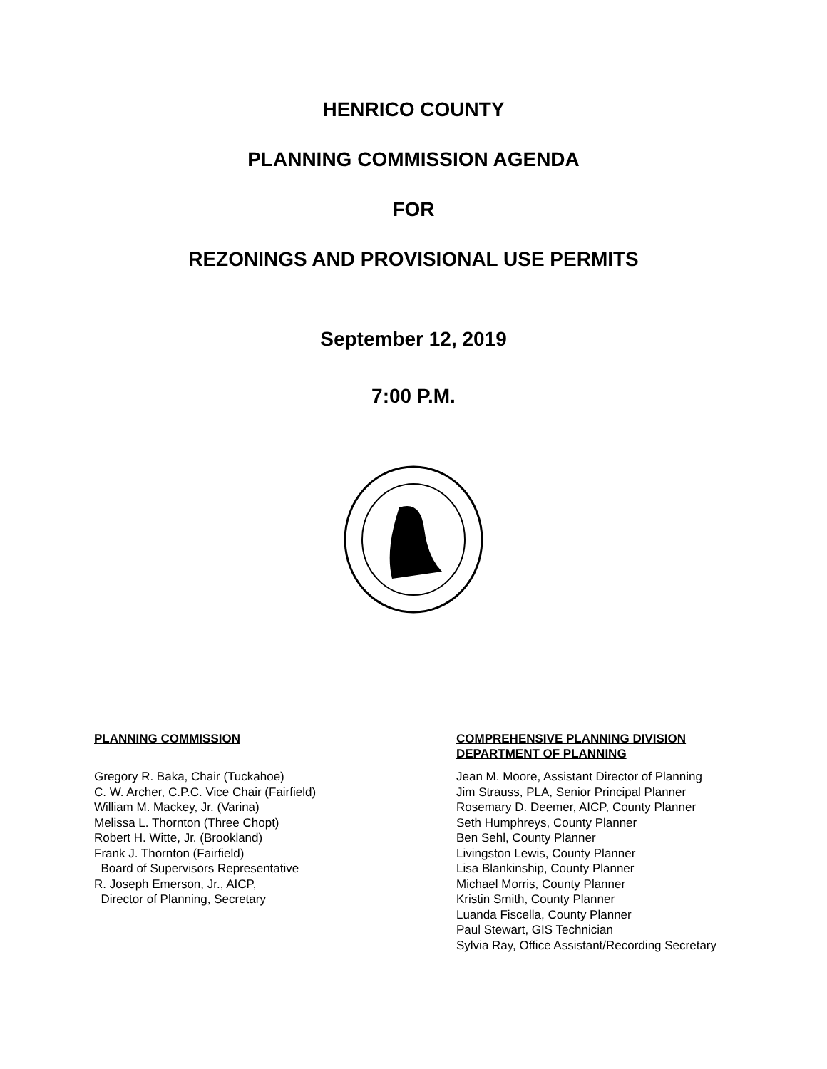HENRICO COUNTY
PLANNING COMMISSION AGENDA
FOR
REZONINGS AND PROVISIONAL USE PERMITS
September 12, 2019
7:00 P.M.
PLANNING COMMISSION
Gregory R. Baka, Chair (Tuckahoe)
C. W. Archer, C.P.C. Vice Chair (Fairfield)
William M. Mackey, Jr. (Varina)
Melissa L. Thornton (Three Chopt)
Robert H. Witte, Jr. (Brookland)
Frank J. Thornton (Fairfield)
Board of Supervisors Representative
R. Joseph Emerson, Jr., AICP,
Director of Planning, Secretary
COMPREHENSIVE PLANNING DIVISION
DEPARTMENT OF PLANNING
Jean M. Moore, Assistant Director of Planning
Jim Strauss, PLA, Senior Principal Planner
Rosemary D. Deemer, AICP, County Planner
Seth Humphreys, County Planner
Ben Sehl, County Planner
Livingston Lewis, County Planner
Lisa Blankinship, County Planner
Michael Morris, County Planner
Kristin Smith, County Planner
Luanda Fiscella, County Planner
Paul Stewart, GIS Technician
Sylvia Ray, Office Assistant/Recording Secretary